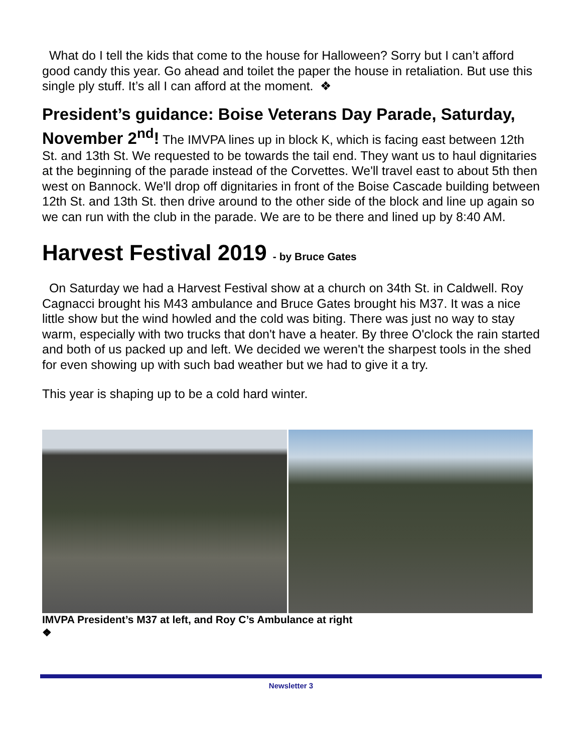What do I tell the kids that come to the house for Halloween? Sorry but I can’t afford good candy this year. Go ahead and toilet the paper the house in retaliation. But use this single ply stuff. It’s all I can afford at the moment. ❖
President’s guidance: Boise Veterans Day Parade, Saturday, November 2<sup>nd</sup>! The IMVPA lines up in block K, which is facing east between 12th St. and 13th St. We requested to be towards the tail end. They want us to haul dignitaries at the beginning of the parade instead of the Corvettes. We'll travel east to about 5th then west on Bannock. We'll drop off dignitaries in front of the Boise Cascade building between 12th St. and 13th St. then drive around to the other side of the block and line up again so we can run with the club in the parade. We are to be there and lined up by 8:40 AM.
Harvest Festival 2019 - by Bruce Gates
On Saturday we had a Harvest Festival show at a church on 34th St. in Caldwell. Roy Cagnacci brought his M43 ambulance and Bruce Gates brought his M37. It was a nice little show but the wind howled and the cold was biting. There was just no way to stay warm, especially with two trucks that don't have a heater. By three O'clock the rain started and both of us packed up and left. We decided we weren't the sharpest tools in the shed for even showing up with such bad weather but we had to give it a try.
This year is shaping up to be a cold hard winter.
IMVPA President’s M37 at left, and Roy C’s Ambulance at right
❖
Newsletter 3